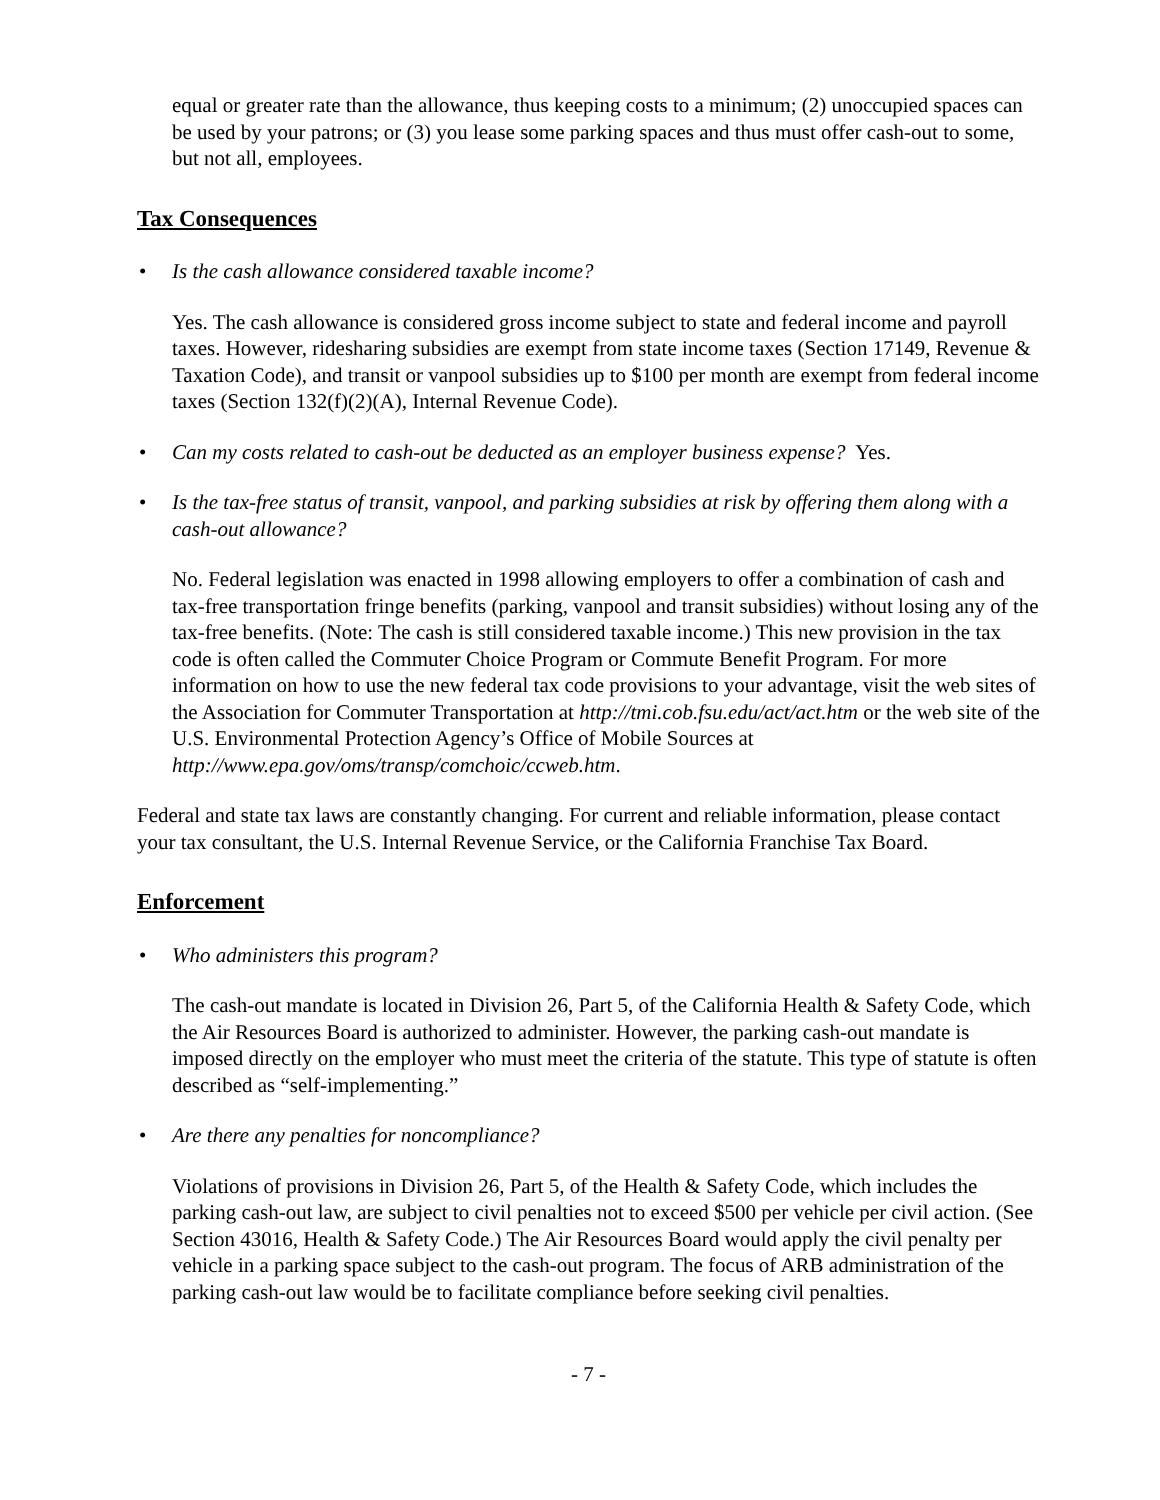equal or greater rate than the allowance, thus keeping costs to a minimum; (2) unoccupied spaces can be used by your patrons; or (3) you lease some parking spaces and thus must offer cash-out to some, but not all, employees.
Tax Consequences
• Is the cash allowance considered taxable income?
Yes. The cash allowance is considered gross income subject to state and federal income and payroll taxes. However, ridesharing subsidies are exempt from state income taxes (Section 17149, Revenue & Taxation Code), and transit or vanpool subsidies up to $100 per month are exempt from federal income taxes (Section 132(f)(2)(A), Internal Revenue Code).
• Can my costs related to cash-out be deducted as an employer business expense? Yes.
• Is the tax-free status of transit, vanpool, and parking subsidies at risk by offering them along with a cash-out allowance?
No. Federal legislation was enacted in 1998 allowing employers to offer a combination of cash and tax-free transportation fringe benefits (parking, vanpool and transit subsidies) without losing any of the tax-free benefits. (Note: The cash is still considered taxable income.) This new provision in the tax code is often called the Commuter Choice Program or Commute Benefit Program. For more information on how to use the new federal tax code provisions to your advantage, visit the web sites of the Association for Commuter Transportation at http://tmi.cob.fsu.edu/act/act.htm or the web site of the U.S. Environmental Protection Agency’s Office of Mobile Sources at http://www.epa.gov/oms/transp/comchoic/ccweb.htm.
Federal and state tax laws are constantly changing. For current and reliable information, please contact your tax consultant, the U.S. Internal Revenue Service, or the California Franchise Tax Board.
Enforcement
• Who administers this program?
The cash-out mandate is located in Division 26, Part 5, of the California Health & Safety Code, which the Air Resources Board is authorized to administer. However, the parking cash-out mandate is imposed directly on the employer who must meet the criteria of the statute. This type of statute is often described as “self-implementing.”
• Are there any penalties for noncompliance?
Violations of provisions in Division 26, Part 5, of the Health & Safety Code, which includes the parking cash-out law, are subject to civil penalties not to exceed $500 per vehicle per civil action. (See Section 43016, Health & Safety Code.) The Air Resources Board would apply the civil penalty per vehicle in a parking space subject to the cash-out program. The focus of ARB administration of the parking cash-out law would be to facilitate compliance before seeking civil penalties.
- 7 -